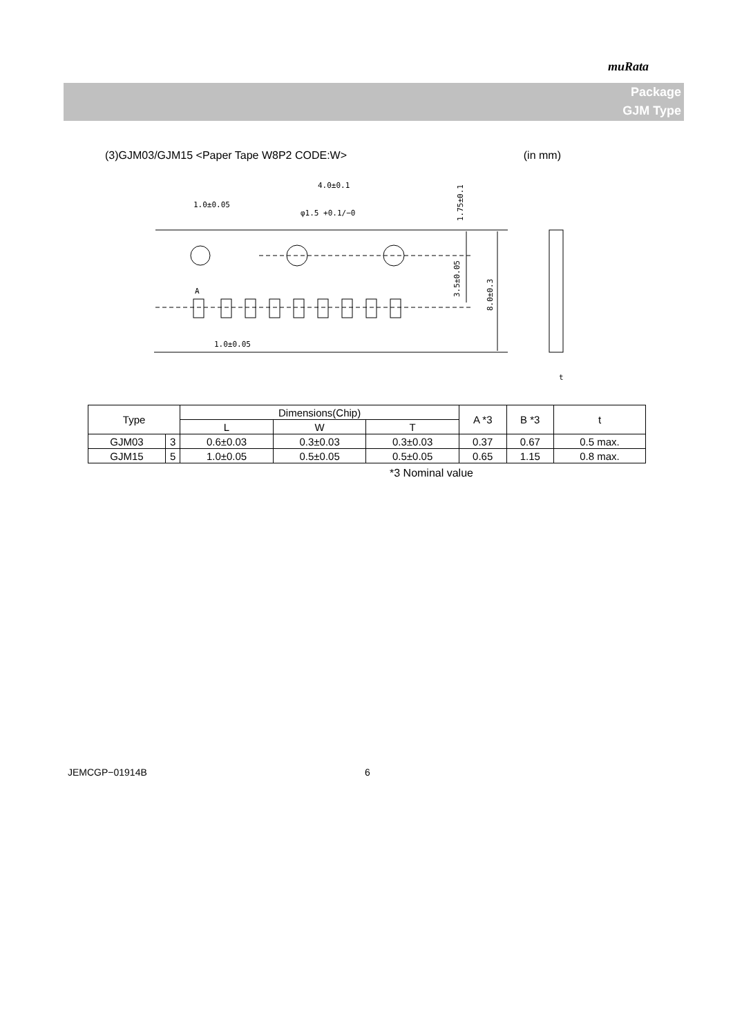muRata
Package
GJM Type
(3)GJM03/GJM15 <Paper Tape W8P2 CODE:W> (in mm)
4.0±0.1
1.0±0.05
φ1.5 +0.1/−0
1.0±0.05
A
t
1.75±0.1
3.5±0.05
8.0±0.3
| Type | | Dimensions(Chip) | | | A *3 | B *3 | t |
| --- | --- | --- | --- | --- | --- | --- | --- |
| | | L | W | T | | | |
| GJM03 | 3 | 0.6±0.03 | 0.3±0.03 | 0.3±0.03 | 0.37 | 0.67 | 0.5 max. |
| GJM15 | 5 | 1.0±0.05 | 0.5±0.05 | 0.5±0.05 | 0.65 | 1.15 | 0.8 max. |
*3 Nominal value
JEMCGP−01914B 6